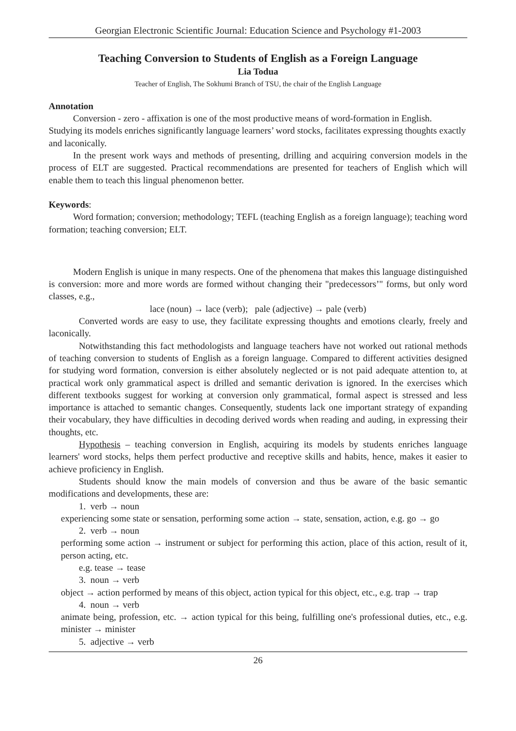Georgian Electronic Scientific Journal: Education Science and Psychology #1-2003
Teaching Conversion to Students of English as a Foreign Language
Lia Todua
Teacher of English, The Sokhumi Branch of TSU, the chair of the English Language
Annotation
Conversion - zero - affixation is one of the most productive means of word-formation in English. Studying its models enriches significantly language learners’ word stocks, facilitates expressing thoughts exactly and laconically.
In the present work ways and methods of presenting, drilling and acquiring conversion models in the process of ELT are suggested. Practical recommendations are presented for teachers of English which will enable them to teach this lingual phenomenon better.
Keywords:
Word formation; conversion; methodology; TEFL (teaching English as a foreign language); teaching word formation; teaching conversion; ELT.
Modern English is unique in many respects. One of the phenomena that makes this language distinguished is conversion: more and more words are formed without changing their "predecessors’" forms, but only word classes, e.g.,
lace (noun) → lace (verb); pale (adjective) → pale (verb)
Converted words are easy to use, they facilitate expressing thoughts and emotions clearly, freely and laconically.
Notwithstanding this fact methodologists and language teachers have not worked out rational methods of teaching conversion to students of English as a foreign language. Compared to different activities designed for studying word formation, conversion is either absolutely neglected or is not paid adequate attention to, at practical work only grammatical aspect is drilled and semantic derivation is ignored. In the exercises which different textbooks suggest for working at conversion only grammatical, formal aspect is stressed and less importance is attached to semantic changes. Consequently, students lack one important strategy of expanding their vocabulary, they have difficulties in decoding derived words when reading and auding, in expressing their thoughts, etc.
Hypothesis – teaching conversion in English, acquiring its models by students enriches language learners' word stocks, helps them perfect productive and receptive skills and habits, hence, makes it easier to achieve proficiency in English.
Students should know the main models of conversion and thus be aware of the basic semantic modifications and developments, these are:
1. verb → noun
experiencing some state or sensation, performing some action → state, sensation, action, e.g. go → go
2. verb → noun
performing some action → instrument or subject for performing this action, place of this action, result of it, person acting, etc.
e.g. tease → tease
3. noun → verb
object → action performed by means of this object, action typical for this object, etc., e.g. trap → trap
4. noun → verb
animate being, profession, etc. → action typical for this being, fulfilling one's professional duties, etc., e.g. minister → minister
5. adjective → verb
26